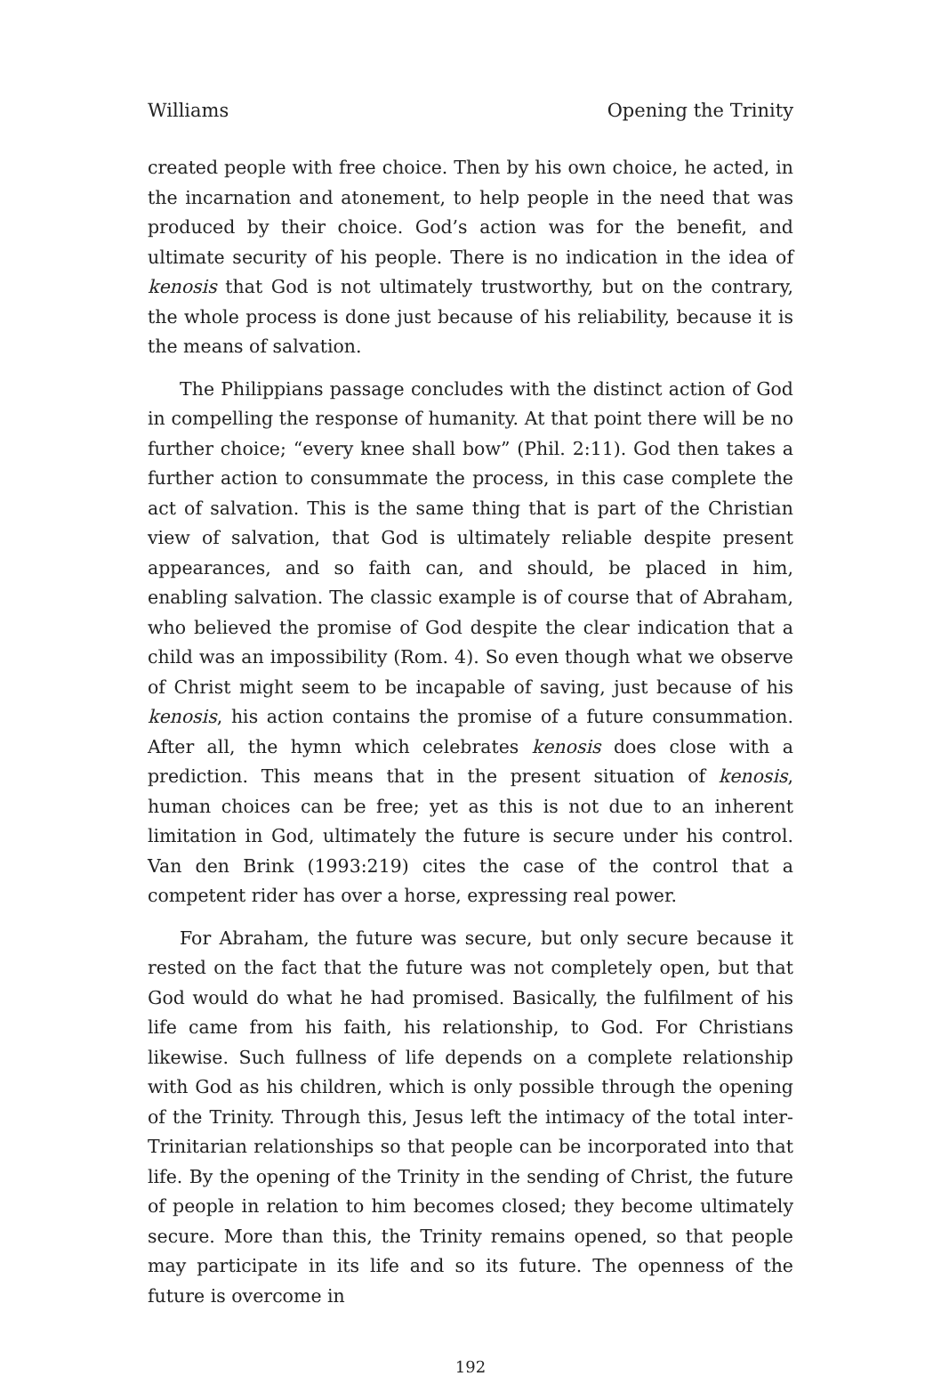Williams Opening the Trinity
created people with free choice. Then by his own choice, he acted, in the incarnation and atonement, to help people in the need that was produced by their choice. God’s action was for the benefit, and ultimate security of his people. There is no indication in the idea of kenosis that God is not ultimately trustworthy, but on the contrary, the whole process is done just because of his reliability, because it is the means of salvation.
The Philippians passage concludes with the distinct action of God in compelling the response of humanity. At that point there will be no further choice; “every knee shall bow” (Phil. 2:11). God then takes a further action to consummate the process, in this case complete the act of salvation. This is the same thing that is part of the Christian view of salvation, that God is ultimately reliable despite present appearances, and so faith can, and should, be placed in him, enabling salvation. The classic example is of course that of Abraham, who believed the promise of God despite the clear indication that a child was an impossibility (Rom. 4). So even though what we observe of Christ might seem to be incapable of saving, just because of his kenosis, his action contains the promise of a future consummation. After all, the hymn which celebrates kenosis does close with a prediction. This means that in the present situation of kenosis, human choices can be free; yet as this is not due to an inherent limitation in God, ultimately the future is secure under his control. Van den Brink (1993:219) cites the case of the control that a competent rider has over a horse, expressing real power.
For Abraham, the future was secure, but only secure because it rested on the fact that the future was not completely open, but that God would do what he had promised. Basically, the fulfilment of his life came from his faith, his relationship, to God. For Christians likewise. Such fullness of life depends on a complete relationship with God as his children, which is only possible through the opening of the Trinity. Through this, Jesus left the intimacy of the total inter-Trinitarian relationships so that people can be incorporated into that life. By the opening of the Trinity in the sending of Christ, the future of people in relation to him becomes closed; they become ultimately secure. More than this, the Trinity remains opened, so that people may participate in its life and so its future. The openness of the future is overcome in
192